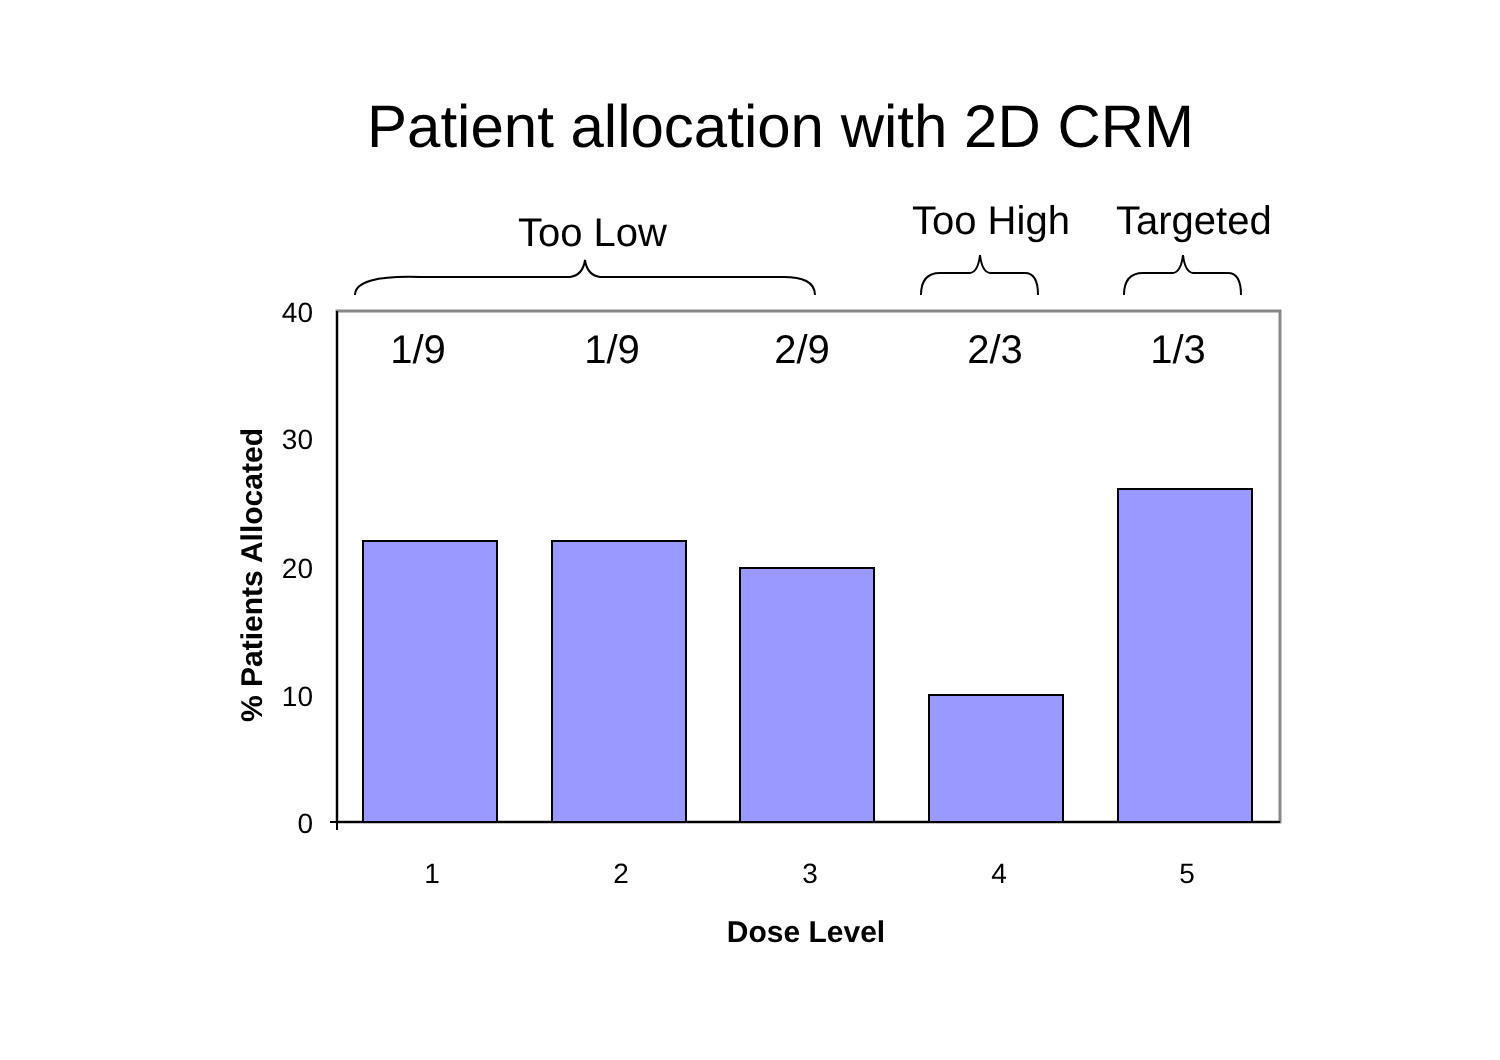Patient allocation with 2D CRM
Too Low
Too High
Targeted
1/9
1/9
2/9
2/3
1/3
40
30
20
10
0
1
2
3
4
5
Dose Level
% Patients Allocated